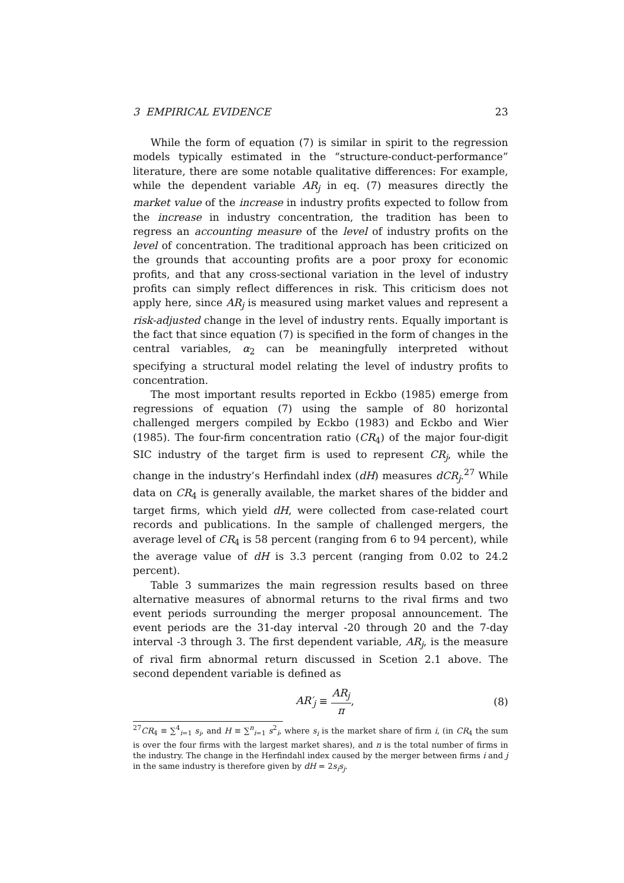3 EMPIRICAL EVIDENCE 23
While the form of equation (7) is similar in spirit to the regression models typically estimated in the “structure-conduct-performance” literature, there are some notable qualitative differences: For example, while the dependent variable AR<sub>j</sub> in eq. (7) measures directly the market value of the increase in industry profits expected to follow from the increase in industry concentration, the tradition has been to regress an accounting measure of the level of industry profits on the level of concentration. The traditional approach has been criticized on the grounds that accounting profits are a poor proxy for economic profits, and that any cross-sectional variation in the level of industry profits can simply reflect differences in risk. This criticism does not apply here, since AR<sub>j</sub> is measured using market values and represent a risk-adjusted change in the level of industry rents. Equally important is the fact that since equation (7) is specified in the form of changes in the central variables, α<sub>2</sub> can be meaningfully interpreted without specifying a structural model relating the level of industry profits to concentration.
The most important results reported in Eckbo (1985) emerge from regressions of equation (7) using the sample of 80 horizontal challenged mergers compiled by Eckbo (1983) and Eckbo and Wier (1985). The four-firm concentration ratio (CR<sub>4</sub>) of the major four-digit SIC industry of the target firm is used to represent CR<sub>j</sub>, while the change in the industry’s Herfindahl index (dH) measures dCR<sub>j</sub>.<sup>27</sup> While data on CR<sub>4</sub> is generally available, the market shares of the bidder and target firms, which yield dH, were collected from case-related court records and publications. In the sample of challenged mergers, the average level of CR<sub>4</sub> is 58 percent (ranging from 6 to 94 percent), while the average value of dH is 3.3 percent (ranging from 0.02 to 24.2 percent).
Table 3 summarizes the main regression results based on three alternative measures of abnormal returns to the rival firms and two event periods surrounding the merger proposal announcement. The event periods are the 31-day interval -20 through 20 and the 7-day interval -3 through 3. The first dependent variable, AR<sub>j</sub>, is the measure of rival firm abnormal return discussed in Scetion 2.1 above. The second dependent variable is defined as
AR′<sub>j</sub> ≡ AR<sub>j</sub> π, (8)
<sup>27</sup>CR<sub>4</sub> ≡ ∑<sup>4</sup><sub>i=1</sub> s<sub>i</sub>, and H ≡ ∑<sup>n</sup><sub>i=1</sub> s<sup>2</sup><sub>i</sub>, where s<sub>i</sub> is the market share of firm i, (in CR<sub>4</sub> the sum is over the four firms with the largest market shares), and n is the total number of firms in the industry. The change in the Herfindahl index caused by the merger between firms i and j in the same industry is therefore given by dH = 2s<sub>i</sub>s<sub>j</sub>.